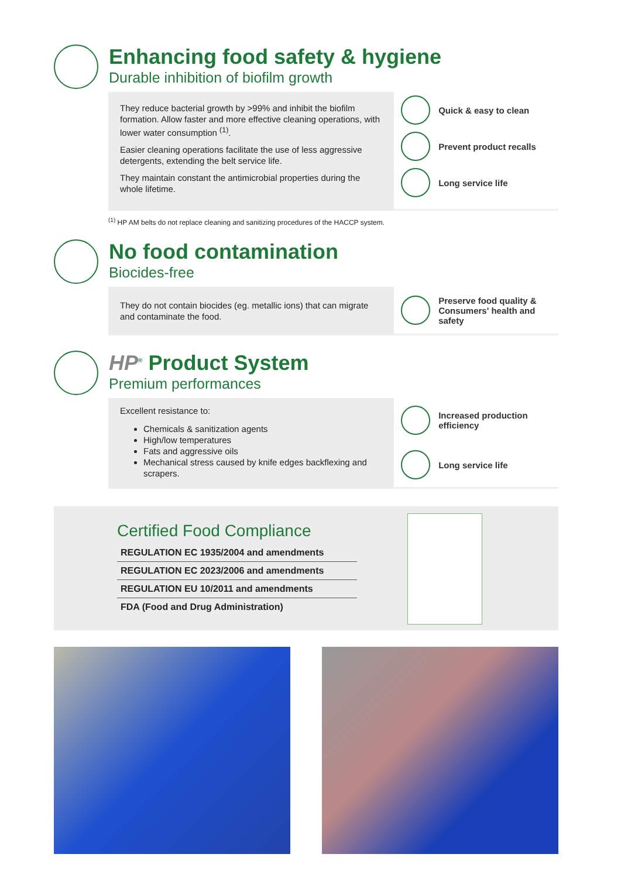Enhancing food safety & hygiene
Durable inhibition of biofilm growth
They reduce bacterial growth by >99% and inhibit the biofilm formation. Allow faster and more effective cleaning operations, with lower water consumption <sup>(1)</sup>.
Easier cleaning operations facilitate the use of less aggressive detergents, extending the belt service life.
They maintain constant the antimicrobial properties during the whole lifetime.
Quick & easy to clean
Prevent product recalls
Long service life
<sup>(1)</sup> HP AM belts do not replace cleaning and sanitizing procedures of the HACCP system.
No food contamination
Biocides-free
They do not contain biocides (eg. metallic ions) that can migrate and contaminate the food.
Preserve food quality & Consumers' health and safety
HP<sup>®</sup> Product System
Premium performances
Excellent resistance to:
Chemicals & sanitization agents
High/low temperatures
Fats and aggressive oils
Mechanical stress caused by knife edges backflexing and scrapers.
Increased production efficiency
Long service life
Certified Food Compliance
REGULATION EC 1935/2004 and amendments
REGULATION EC 2023/2006 and amendments
REGULATION EU 10/2011 and amendments
FDA (Food and Drug Administration)